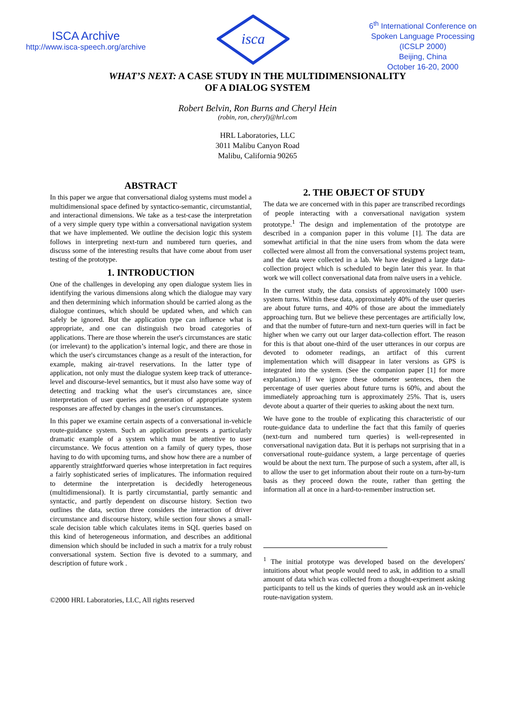ISCA Archive
http://www.isca-speech.org/archive
isca
6<sup>th</sup> International Conference on Spoken Language Processing (ICSLP 2000)
Beijing, China
October 16-20, 2000
WHAT’S NEXT: A CASE STUDY IN THE MULTIDIMENSIONALITY
OF A DIALOG SYSTEM
Robert Belvin, Ron Burns and Cheryl Hein
(robin, ron, cheryl)@hrl.com
HRL Laboratories, LLC
3011 Malibu Canyon Road
Malibu, California 90265
ABSTRACT
In this paper we argue that conversational dialog systems must model a multidimensional space defined by syntactico-semantic, circumstantial, and interactional dimensions. We take as a test-case the interpretation of a very simple query type within a conversational navigation system that we have implemented. We outline the decision logic this system follows in interpreting next-turn and numbered turn queries, and discuss some of the interesting results that have come about from user testing of the prototype.
1. INTRODUCTION
One of the challenges in developing any open dialogue system lies in identifying the various dimensions along which the dialogue may vary and then determining which information should be carried along as the dialogue continues, which should be updated when, and which can safely be ignored. But the application type can influence what is appropriate, and one can distinguish two broad categories of applications. There are those wherein the user's circumstances are static (or irrelevant) to the application’s internal logic, and there are those in which the user's circumstances change as a result of the interaction, for example, making air-travel reservations. In the latter type of application, not only must the dialogue system keep track of utterance-level and discourse-level semantics, but it must also have some way of detecting and tracking what the user's circumstances are, since interpretation of user queries and generation of appropriate system responses are affected by changes in the user's circumstances.
In this paper we examine certain aspects of a conversational in-vehicle route-guidance system. Such an application presents a particularly dramatic example of a system which must be attentive to user circumstance. We focus attention on a family of query types, those having to do with upcoming turns, and show how there are a number of apparently straightforward queries whose interpretation in fact requires a fairly sophisticated series of implicatures. The information required to determine the interpretation is decidedly heterogeneous (multidimensional). It is partly circumstantial, partly semantic and syntactic, and partly dependent on discourse history. Section two outlines the data, section three considers the interaction of driver circumstance and discourse history, while section four shows a small-scale decision table which calculates items in SQL queries based on this kind of heterogeneous information, and describes an additional dimension which should be included in such a matrix for a truly robust conversational system. Section five is devoted to a summary, and description of future work .
©2000 HRL Laboratories, LLC, All rights reserved
2. THE OBJECT OF STUDY
The data we are concerned with in this paper are transcribed recordings of people interacting with a conversational navigation system prototype.<sup>1</sup> The design and implementation of the prototype are described in a companion paper in this volume [1]. The data are somewhat artificial in that the nine users from whom the data were collected were almost all from the conversational systems project team, and the data were collected in a lab. We have designed a large data-collection project which is scheduled to begin later this year. In that work we will collect conversational data from naïve users in a vehicle.
In the current study, the data consists of approximately 1000 user-system turns. Within these data, approximately 40% of the user queries are about future turns, and 40% of those are about the immediately approaching turn. But we believe these percentages are artificially low, and that the number of future-turn and next-turn queries will in fact be higher when we carry out our larger data-collection effort. The reason for this is that about one-third of the user utterances in our corpus are devoted to odometer readings, an artifact of this current implementation which will disappear in later versions as GPS is integrated into the system. (See the companion paper [1] for more explanation.) If we ignore these odometer sentences, then the percentage of user queries about future turns is 60%, and about the immediately approaching turn is approximately 25%. That is, users devote about a quarter of their queries to asking about the next turn.
We have gone to the trouble of explicating this characteristic of our route-guidance data to underline the fact that this family of queries (next-turn and numbered turn queries) is well-represented in conversational navigation data. But it is perhaps not surprising that in a conversational route-guidance system, a large percentage of queries would be about the next turn. The purpose of such a system, after all, is to allow the user to get information about their route on a turn-by-turn basis as they proceed down the route, rather than getting the information all at once in a hard-to-remember instruction set.
<sup>1</sup> The initial prototype was developed based on the developers' intuitions about what people would need to ask, in addition to a small amount of data which was collected from a thought-experiment asking participants to tell us the kinds of queries they would ask an in-vehicle route-navigation system.